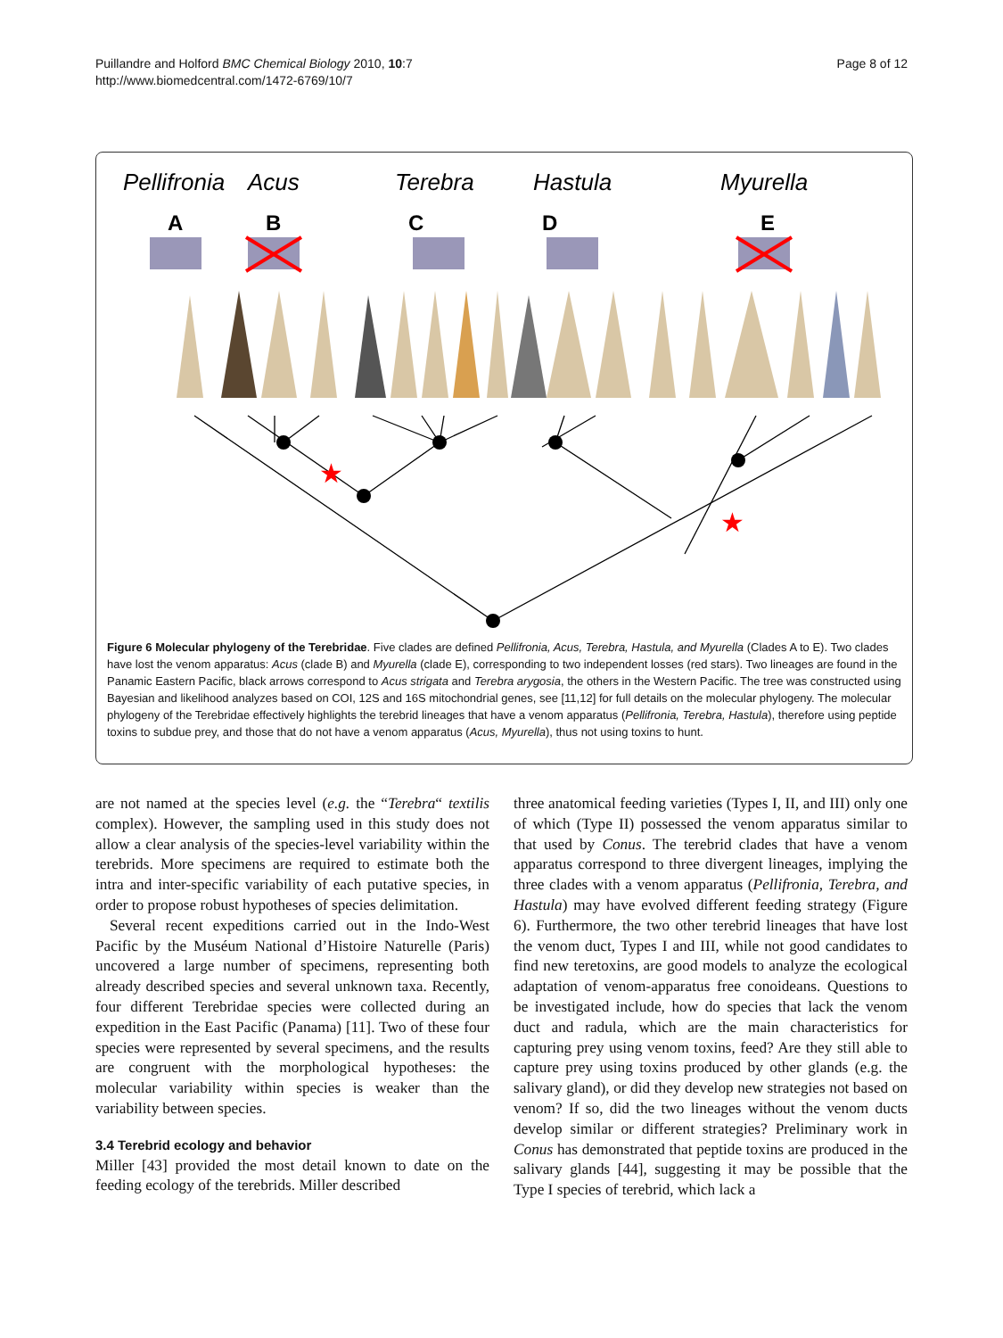Puillandre and Holford BMC Chemical Biology 2010, 10:7
http://www.biomedcentral.com/1472-6769/10/7
Page 8 of 12
Pellifronia
Acus
Terebra
Hastula
Myurella
A
B
C
D
E
★
★
Figure 6 Molecular phylogeny of the Terebridae. Five clades are defined Pellifronia, Acus, Terebra, Hastula, and Myurella (Clades A to E). Two clades have lost the venom apparatus: Acus (clade B) and Myurella (clade E), corresponding to two independent losses (red stars). Two lineages are found in the Panamic Eastern Pacific, black arrows correspond to Acus strigata and Terebra arygosia, the others in the Western Pacific. The tree was constructed using Bayesian and likelihood analyzes based on COI, 12S and 16S mitochondrial genes, see [11,12] for full details on the molecular phylogeny. The molecular phylogeny of the Terebridae effectively highlights the terebrid lineages that have a venom apparatus (Pellifronia, Terebra, Hastula), therefore using peptide toxins to subdue prey, and those that do not have a venom apparatus (Acus, Myurella), thus not using toxins to hunt.
are not named at the species level (e.g. the “Terebra“ textilis complex). However, the sampling used in this study does not allow a clear analysis of the species-level variability within the terebrids. More specimens are required to estimate both the intra and inter-specific variability of each putative species, in order to propose robust hypotheses of species delimitation.
Several recent expeditions carried out in the Indo-West Pacific by the Muséum National d’Histoire Naturelle (Paris) uncovered a large number of specimens, representing both already described species and several unknown taxa. Recently, four different Terebridae species were collected during an expedition in the East Pacific (Panama) [11]. Two of these four species were represented by several specimens, and the results are congruent with the morphological hypotheses: the molecular variability within species is weaker than the variability between species.
3.4 Terebrid ecology and behavior
Miller [43] provided the most detail known to date on the feeding ecology of the terebrids. Miller described
three anatomical feeding varieties (Types I, II, and III) only one of which (Type II) possessed the venom apparatus similar to that used by Conus. The terebrid clades that have a venom apparatus correspond to three divergent lineages, implying the three clades with a venom apparatus (Pellifronia, Terebra, and Hastula) may have evolved different feeding strategy (Figure 6). Furthermore, the two other terebrid lineages that have lost the venom duct, Types I and III, while not good candidates to find new teretoxins, are good models to analyze the ecological adaptation of venom-apparatus free conoideans. Questions to be investigated include, how do species that lack the venom duct and radula, which are the main characteristics for capturing prey using venom toxins, feed? Are they still able to capture prey using toxins produced by other glands (e.g. the salivary gland), or did they develop new strategies not based on venom? If so, did the two lineages without the venom ducts develop similar or different strategies? Preliminary work in Conus has demonstrated that peptide toxins are produced in the salivary glands [44], suggesting it may be possible that the Type I species of terebrid, which lack a